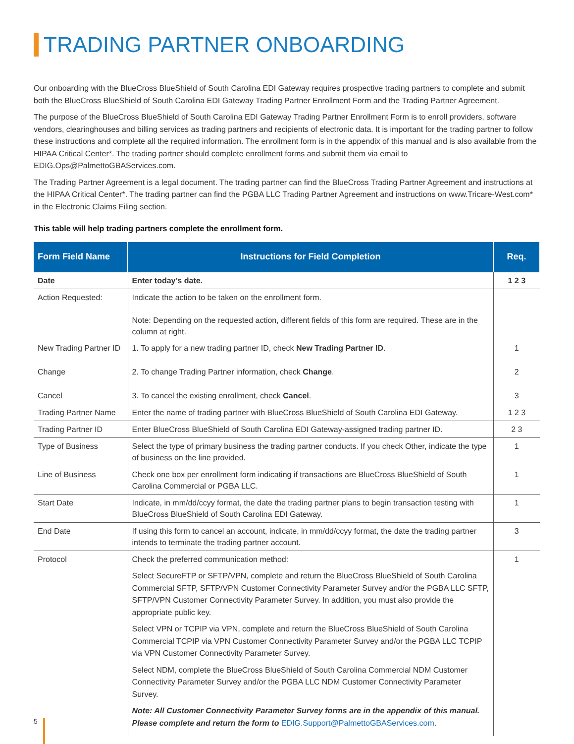TRADING PARTNER ONBOARDING
Our onboarding with the BlueCross BlueShield of South Carolina EDI Gateway requires prospective trading partners to complete and submit both the BlueCross BlueShield of South Carolina EDI Gateway Trading Partner Enrollment Form and the Trading Partner Agreement.
The purpose of the BlueCross BlueShield of South Carolina EDI Gateway Trading Partner Enrollment Form is to enroll providers, software vendors, clearinghouses and billing services as trading partners and recipients of electronic data. It is important for the trading partner to follow these instructions and complete all the required information. The enrollment form is in the appendix of this manual and is also available from the HIPAA Critical Center*. The trading partner should complete enrollment forms and submit them via email to EDIG.Ops@PalmettoGBAServices.com.
The Trading Partner Agreement is a legal document. The trading partner can find the BlueCross Trading Partner Agreement and instructions at the HIPAA Critical Center*. The trading partner can find the PGBA LLC Trading Partner Agreement and instructions on www.Tricare-West.com* in the Electronic Claims Filing section.
This table will help trading partners complete the enrollment form.
| Form Field Name | Instructions for Field Completion | Req. |
| --- | --- | --- |
| Date | Enter today’s date. | 1 2 3 |
| Action Requested: | Indicate the action to be taken on the enrollment form. Note: Depending on the requested action, different fields of this form are required. These are in the column at right. | |
| New Trading Partner ID | 1. To apply for a new trading partner ID, check New Trading Partner ID . | 1 |
| Change | 2. To change Trading Partner information, check Change . | 2 |
| Cancel | 3. To cancel the existing enrollment, check Cancel . | 3 |
| Trading Partner Name | Enter the name of trading partner with BlueCross BlueShield of South Carolina EDI Gateway. | 1 2 3 |
| Trading Partner ID | Enter BlueCross BlueShield of South Carolina EDI Gateway-assigned trading partner ID. | 2 3 |
| Type of Business | Select the type of primary business the trading partner conducts. If you check Other, indicate the type of business on the line provided. | 1 |
| Line of Business | Check one box per enrollment form indicating if transactions are BlueCross BlueShield of South Carolina Commercial or PGBA LLC. | 1 |
| Start Date | Indicate, in mm/dd/ccyy format, the date the trading partner plans to begin transaction testing with BlueCross BlueShield of South Carolina EDI Gateway. | 1 |
| End Date | If using this form to cancel an account, indicate, in mm/dd/ccyy format, the date the trading partner intends to terminate the trading partner account. | 3 |
| Protocol | Check the preferred communication method: Select SecureFTP or SFTP/VPN, complete and return the BlueCross BlueShield of South Carolina Commercial SFTP, SFTP/VPN Customer Connectivity Parameter Survey and/or the PGBA LLC SFTP, SFTP/VPN Customer Connectivity Parameter Survey. In addition, you must also provide the appropriate public key. Select VPN or TCPIP via VPN, complete and return the BlueCross BlueShield of South Carolina Commercial TCPIP via VPN Customer Connectivity Parameter Survey and/or the PGBA LLC TCPIP via VPN Customer Connectivity Parameter Survey. Select NDM, complete the BlueCross BlueShield of South Carolina Commercial NDM Customer Connectivity Parameter Survey and/or the PGBA LLC NDM Customer Connectivity Parameter Survey. Note: All Customer Connectivity Parameter Survey forms are in the appendix of this manual. Please complete and return the form to EDIG.Support@PalmettoGBAServices.com . | 1 |
5